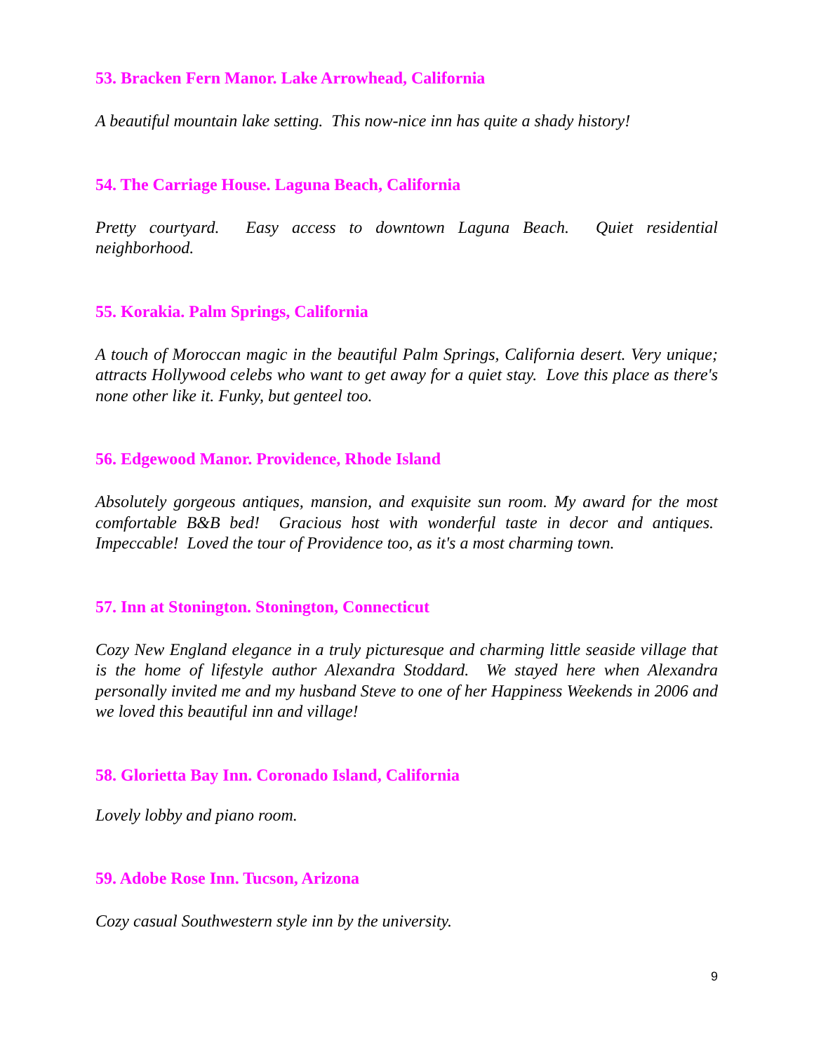53. Bracken Fern Manor. Lake Arrowhead, California
A beautiful mountain lake setting. This now-nice inn has quite a shady history!
54. The Carriage House. Laguna Beach, California
Pretty courtyard. Easy access to downtown Laguna Beach. Quiet residential neighborhood.
55. Korakia. Palm Springs, California
A touch of Moroccan magic in the beautiful Palm Springs, California desert. Very unique; attracts Hollywood celebs who want to get away for a quiet stay. Love this place as there's none other like it. Funky, but genteel too.
56. Edgewood Manor. Providence, Rhode Island
Absolutely gorgeous antiques, mansion, and exquisite sun room. My award for the most comfortable B&B bed! Gracious host with wonderful taste in decor and antiques. Impeccable! Loved the tour of Providence too, as it's a most charming town.
57. Inn at Stonington. Stonington, Connecticut
Cozy New England elegance in a truly picturesque and charming little seaside village that is the home of lifestyle author Alexandra Stoddard. We stayed here when Alexandra personally invited me and my husband Steve to one of her Happiness Weekends in 2006 and we loved this beautiful inn and village!
58. Glorietta Bay Inn. Coronado Island, California
Lovely lobby and piano room.
59. Adobe Rose Inn. Tucson, Arizona
Cozy casual Southwestern style inn by the university.
9